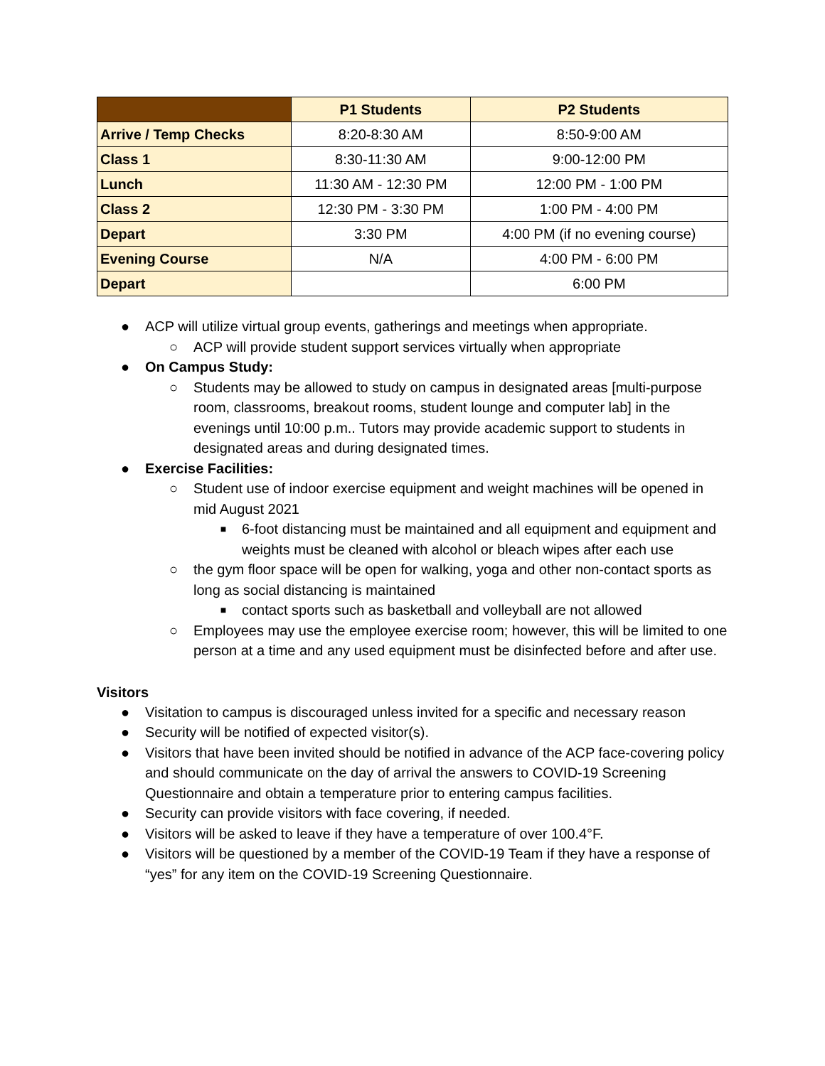| | P1 Students | P2 Students |
| --- | --- | --- |
| Arrive / Temp Checks | 8:20-8:30 AM | 8:50-9:00 AM |
| Class 1 | 8:30-11:30 AM | 9:00-12:00 PM |
| Lunch | 11:30 AM - 12:30 PM | 12:00 PM - 1:00 PM |
| Class 2 | 12:30 PM - 3:30 PM | 1:00 PM - 4:00 PM |
| Depart | 3:30 PM | 4:00 PM (if no evening course) |
| Evening Course | N/A | 4:00 PM - 6:00 PM |
| Depart | | 6:00 PM |
● ACP will utilize virtual group events, gatherings and meetings when appropriate.
○ ACP will provide student support services virtually when appropriate
● On Campus Study:
○ Students may be allowed to study on campus in designated areas [multi-purpose room, classrooms, breakout rooms, student lounge and computer lab] in the evenings until 10:00 p.m.. Tutors may provide academic support to students in designated areas and during designated times.
● Exercise Facilities:
○ Student use of indoor exercise equipment and weight machines will be opened in mid August 2021
■ 6-foot distancing must be maintained and all equipment and equipment and weights must be cleaned with alcohol or bleach wipes after each use
○ the gym floor space will be open for walking, yoga and other non-contact sports as long as social distancing is maintained
■ contact sports such as basketball and volleyball are not allowed
○ Employees may use the employee exercise room; however, this will be limited to one person at a time and any used equipment must be disinfected before and after use.
Visitors
● Visitation to campus is discouraged unless invited for a specific and necessary reason
● Security will be notified of expected visitor(s).
● Visitors that have been invited should be notified in advance of the ACP face-covering policy and should communicate on the day of arrival the answers to COVID-19 Screening Questionnaire and obtain a temperature prior to entering campus facilities.
● Security can provide visitors with face covering, if needed.
● Visitors will be asked to leave if they have a temperature of over 100.4°F.
● Visitors will be questioned by a member of the COVID-19 Team if they have a response of “yes” for any item on the COVID-19 Screening Questionnaire.